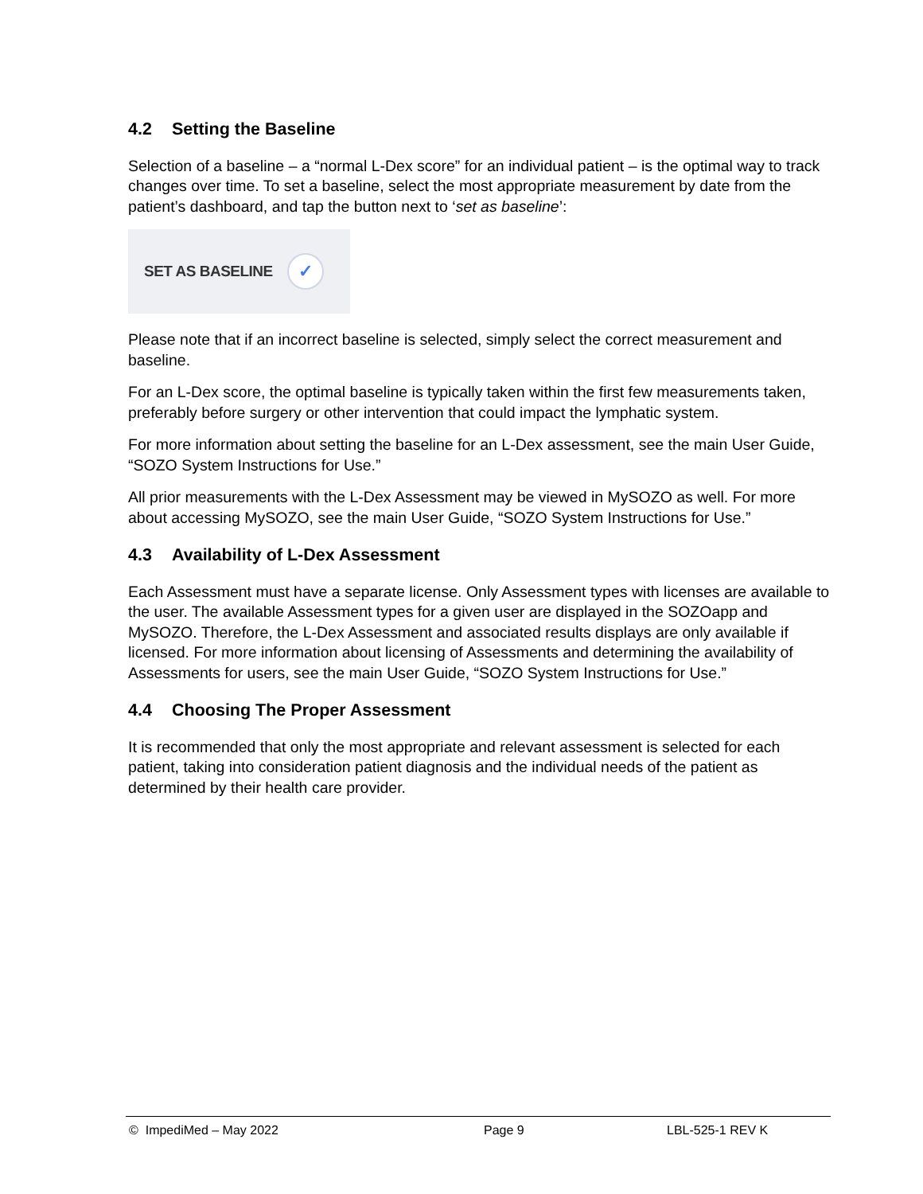4.2 Setting the Baseline
Selection of a baseline – a “normal L-Dex score” for an individual patient – is the optimal way to track changes over time. To set a baseline, select the most appropriate measurement by date from the patient’s dashboard, and tap the button next to ‘set as baseline’:
SET AS BASELINE
✓
Please note that if an incorrect baseline is selected, simply select the correct measurement and baseline.
For an L-Dex score, the optimal baseline is typically taken within the first few measurements taken, preferably before surgery or other intervention that could impact the lymphatic system.
For more information about setting the baseline for an L-Dex assessment, see the main User Guide, “SOZO System Instructions for Use.”
All prior measurements with the L-Dex Assessment may be viewed in MySOZO as well. For more about accessing MySOZO, see the main User Guide, “SOZO System Instructions for Use.”
4.3 Availability of L-Dex Assessment
Each Assessment must have a separate license. Only Assessment types with licenses are available to the user. The available Assessment types for a given user are displayed in the SOZOapp and MySOZO. Therefore, the L-Dex Assessment and associated results displays are only available if licensed. For more information about licensing of Assessments and determining the availability of Assessments for users, see the main User Guide, “SOZO System Instructions for Use.”
4.4 Choosing The Proper Assessment
It is recommended that only the most appropriate and relevant assessment is selected for each patient, taking into consideration patient diagnosis and the individual needs of the patient as determined by their health care provider.
© ImpediMed – May 2022 Page 9 LBL-525-1 REV K